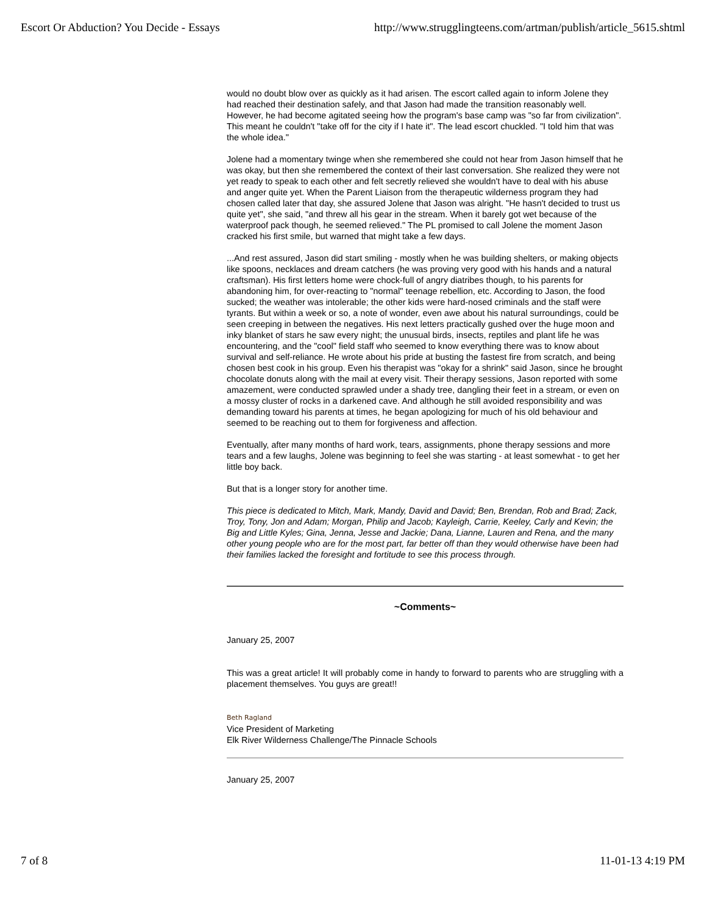Escort Or Abduction? You Decide - Essays http://www.strugglingteens.com/artman/publish/article_5615.shtml
would no doubt blow over as quickly as it had arisen. The escort called again to inform Jolene they had reached their destination safely, and that Jason had made the transition reasonably well. However, he had become agitated seeing how the program's base camp was "so far from civilization". This meant he couldn't "take off for the city if I hate it". The lead escort chuckled. "I told him that was the whole idea."
Jolene had a momentary twinge when she remembered she could not hear from Jason himself that he was okay, but then she remembered the context of their last conversation. She realized they were not yet ready to speak to each other and felt secretly relieved she wouldn't have to deal with his abuse and anger quite yet. When the Parent Liaison from the therapeutic wilderness program they had chosen called later that day, she assured Jolene that Jason was alright. "He hasn't decided to trust us quite yet", she said, "and threw all his gear in the stream. When it barely got wet because of the waterproof pack though, he seemed relieved." The PL promised to call Jolene the moment Jason cracked his first smile, but warned that might take a few days.
...And rest assured, Jason did start smiling - mostly when he was building shelters, or making objects like spoons, necklaces and dream catchers (he was proving very good with his hands and a natural craftsman). His first letters home were chock-full of angry diatribes though, to his parents for abandoning him, for over-reacting to "normal" teenage rebellion, etc. According to Jason, the food sucked; the weather was intolerable; the other kids were hard-nosed criminals and the staff were tyrants. But within a week or so, a note of wonder, even awe about his natural surroundings, could be seen creeping in between the negatives. His next letters practically gushed over the huge moon and inky blanket of stars he saw every night; the unusual birds, insects, reptiles and plant life he was encountering, and the "cool" field staff who seemed to know everything there was to know about survival and self-reliance. He wrote about his pride at busting the fastest fire from scratch, and being chosen best cook in his group. Even his therapist was "okay for a shrink" said Jason, since he brought chocolate donuts along with the mail at every visit. Their therapy sessions, Jason reported with some amazement, were conducted sprawled under a shady tree, dangling their feet in a stream, or even on a mossy cluster of rocks in a darkened cave. And although he still avoided responsibility and was demanding toward his parents at times, he began apologizing for much of his old behaviour and seemed to be reaching out to them for forgiveness and affection.
Eventually, after many months of hard work, tears, assignments, phone therapy sessions and more tears and a few laughs, Jolene was beginning to feel she was starting - at least somewhat - to get her little boy back.
But that is a longer story for another time.
This piece is dedicated to Mitch, Mark, Mandy, David and David; Ben, Brendan, Rob and Brad; Zack, Troy, Tony, Jon and Adam; Morgan, Philip and Jacob; Kayleigh, Carrie, Keeley, Carly and Kevin; the Big and Little Kyles; Gina, Jenna, Jesse and Jackie; Dana, Lianne, Lauren and Rena, and the many other young people who are for the most part, far better off than they would otherwise have been had their families lacked the foresight and fortitude to see this process through.
~Comments~
January 25, 2007
This was a great article! It will probably come in handy to forward to parents who are struggling with a placement themselves. You guys are great!!
Beth Ragland
Vice President of Marketing
Elk River Wilderness Challenge/The Pinnacle Schools
January 25, 2007
7 of 8 11-01-13 4:19 PM